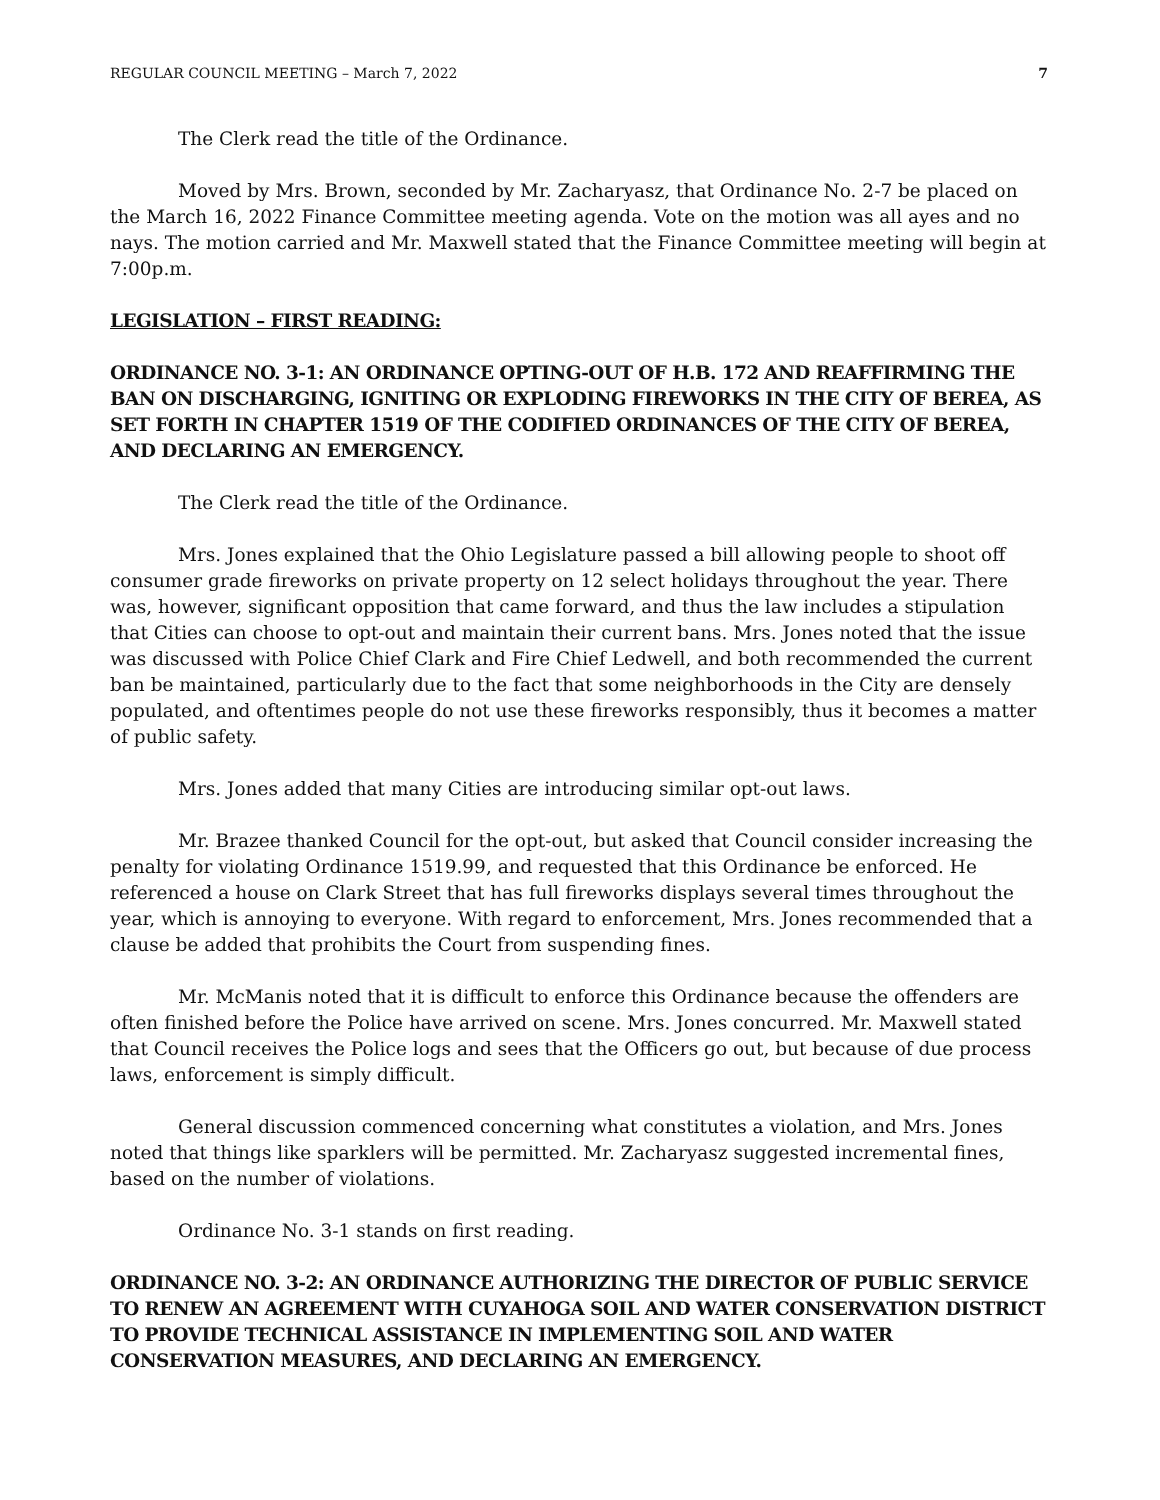REGULAR COUNCIL MEETING – March 7, 2022 7
The Clerk read the title of the Ordinance.
Moved by Mrs. Brown, seconded by Mr. Zacharyasz, that Ordinance No. 2-7 be placed on the March 16, 2022 Finance Committee meeting agenda. Vote on the motion was all ayes and no nays. The motion carried and Mr. Maxwell stated that the Finance Committee meeting will begin at 7:00p.m.
LEGISLATION – FIRST READING:
ORDINANCE NO. 3-1: AN ORDINANCE OPTING-OUT OF H.B. 172 AND REAFFIRMING THE BAN ON DISCHARGING, IGNITING OR EXPLODING FIREWORKS IN THE CITY OF BEREA, AS SET FORTH IN CHAPTER 1519 OF THE CODIFIED ORDINANCES OF THE CITY OF BEREA, AND DECLARING AN EMERGENCY.
The Clerk read the title of the Ordinance.
Mrs. Jones explained that the Ohio Legislature passed a bill allowing people to shoot off consumer grade fireworks on private property on 12 select holidays throughout the year. There was, however, significant opposition that came forward, and thus the law includes a stipulation that Cities can choose to opt-out and maintain their current bans. Mrs. Jones noted that the issue was discussed with Police Chief Clark and Fire Chief Ledwell, and both recommended the current ban be maintained, particularly due to the fact that some neighborhoods in the City are densely populated, and oftentimes people do not use these fireworks responsibly, thus it becomes a matter of public safety.
Mrs. Jones added that many Cities are introducing similar opt-out laws.
Mr. Brazee thanked Council for the opt-out, but asked that Council consider increasing the penalty for violating Ordinance 1519.99, and requested that this Ordinance be enforced. He referenced a house on Clark Street that has full fireworks displays several times throughout the year, which is annoying to everyone. With regard to enforcement, Mrs. Jones recommended that a clause be added that prohibits the Court from suspending fines.
Mr. McManis noted that it is difficult to enforce this Ordinance because the offenders are often finished before the Police have arrived on scene. Mrs. Jones concurred. Mr. Maxwell stated that Council receives the Police logs and sees that the Officers go out, but because of due process laws, enforcement is simply difficult.
General discussion commenced concerning what constitutes a violation, and Mrs. Jones noted that things like sparklers will be permitted. Mr. Zacharyasz suggested incremental fines, based on the number of violations.
Ordinance No. 3-1 stands on first reading.
ORDINANCE NO. 3-2: AN ORDINANCE AUTHORIZING THE DIRECTOR OF PUBLIC SERVICE TO RENEW AN AGREEMENT WITH CUYAHOGA SOIL AND WATER CONSERVATION DISTRICT TO PROVIDE TECHNICAL ASSISTANCE IN IMPLEMENTING SOIL AND WATER CONSERVATION MEASURES, AND DECLARING AN EMERGENCY.